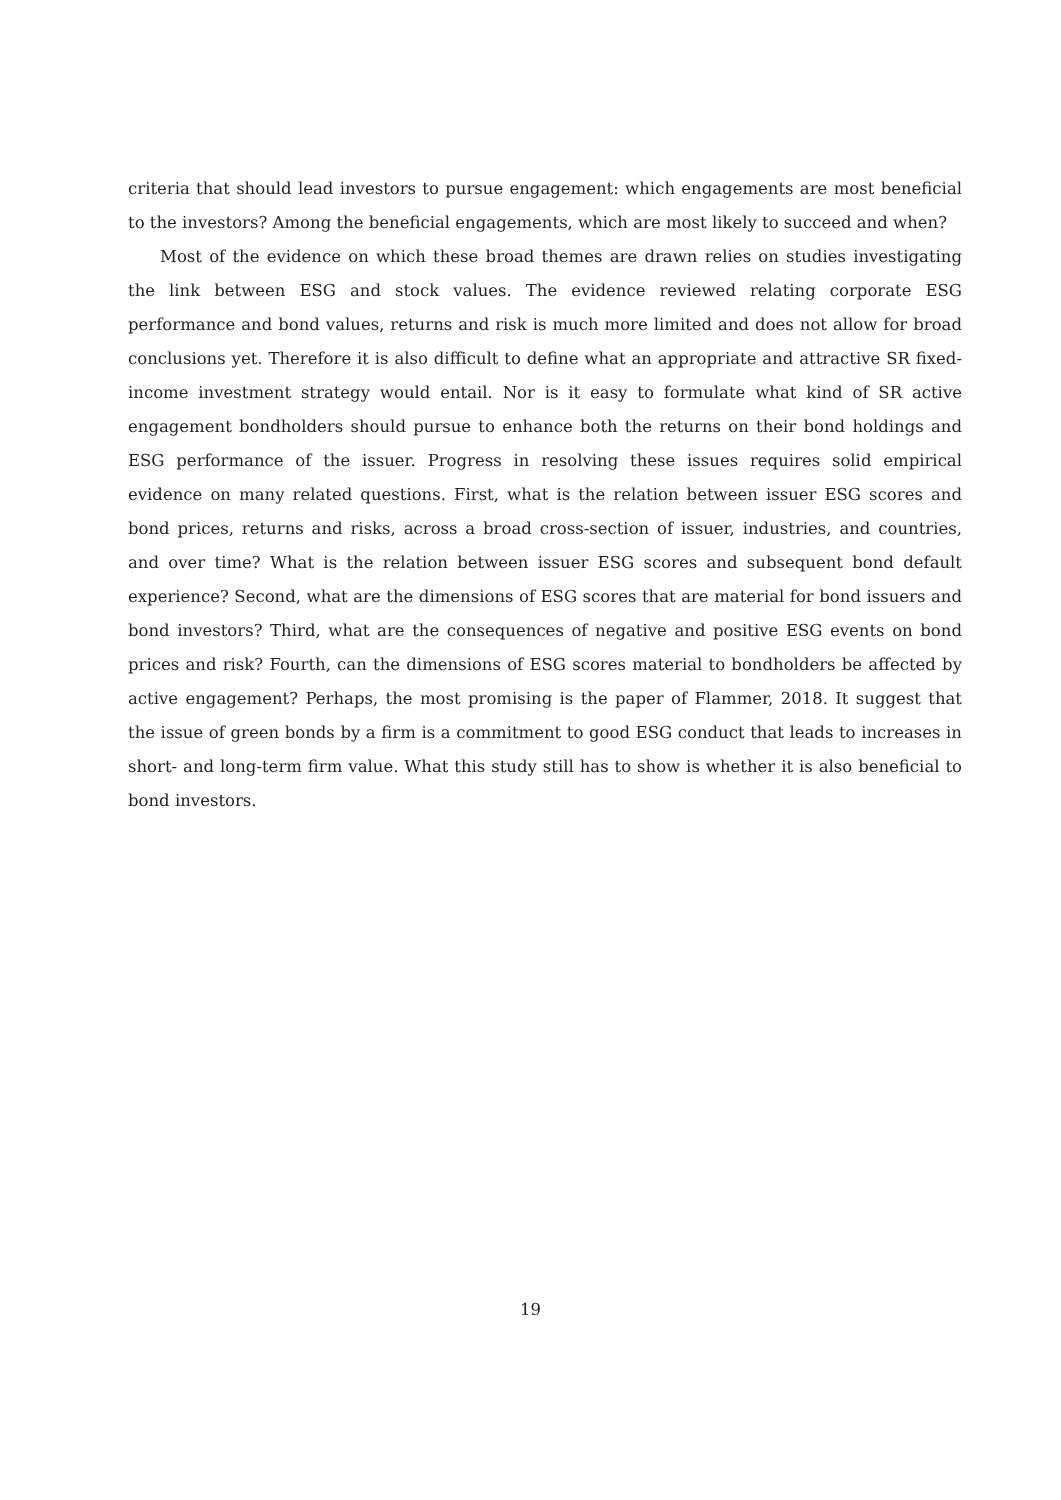criteria that should lead investors to pursue engagement: which engagements are most beneficial to the investors? Among the beneficial engagements, which are most likely to succeed and when?
Most of the evidence on which these broad themes are drawn relies on studies investigating the link between ESG and stock values. The evidence reviewed relating corporate ESG performance and bond values, returns and risk is much more limited and does not allow for broad conclusions yet. Therefore it is also difficult to define what an appropriate and attractive SR fixed-income investment strategy would entail. Nor is it easy to formulate what kind of SR active engagement bondholders should pursue to enhance both the returns on their bond holdings and ESG performance of the issuer. Progress in resolving these issues requires solid empirical evidence on many related questions. First, what is the relation between issuer ESG scores and bond prices, returns and risks, across a broad cross-section of issuer, industries, and countries, and over time? What is the relation between issuer ESG scores and subsequent bond default experience? Second, what are the dimensions of ESG scores that are material for bond issuers and bond investors? Third, what are the consequences of negative and positive ESG events on bond prices and risk? Fourth, can the dimensions of ESG scores material to bondholders be affected by active engagement? Perhaps, the most promising is the paper of Flammer, 2018. It suggest that the issue of green bonds by a firm is a commitment to good ESG conduct that leads to increases in short- and long-term firm value. What this study still has to show is whether it is also beneficial to bond investors.
19